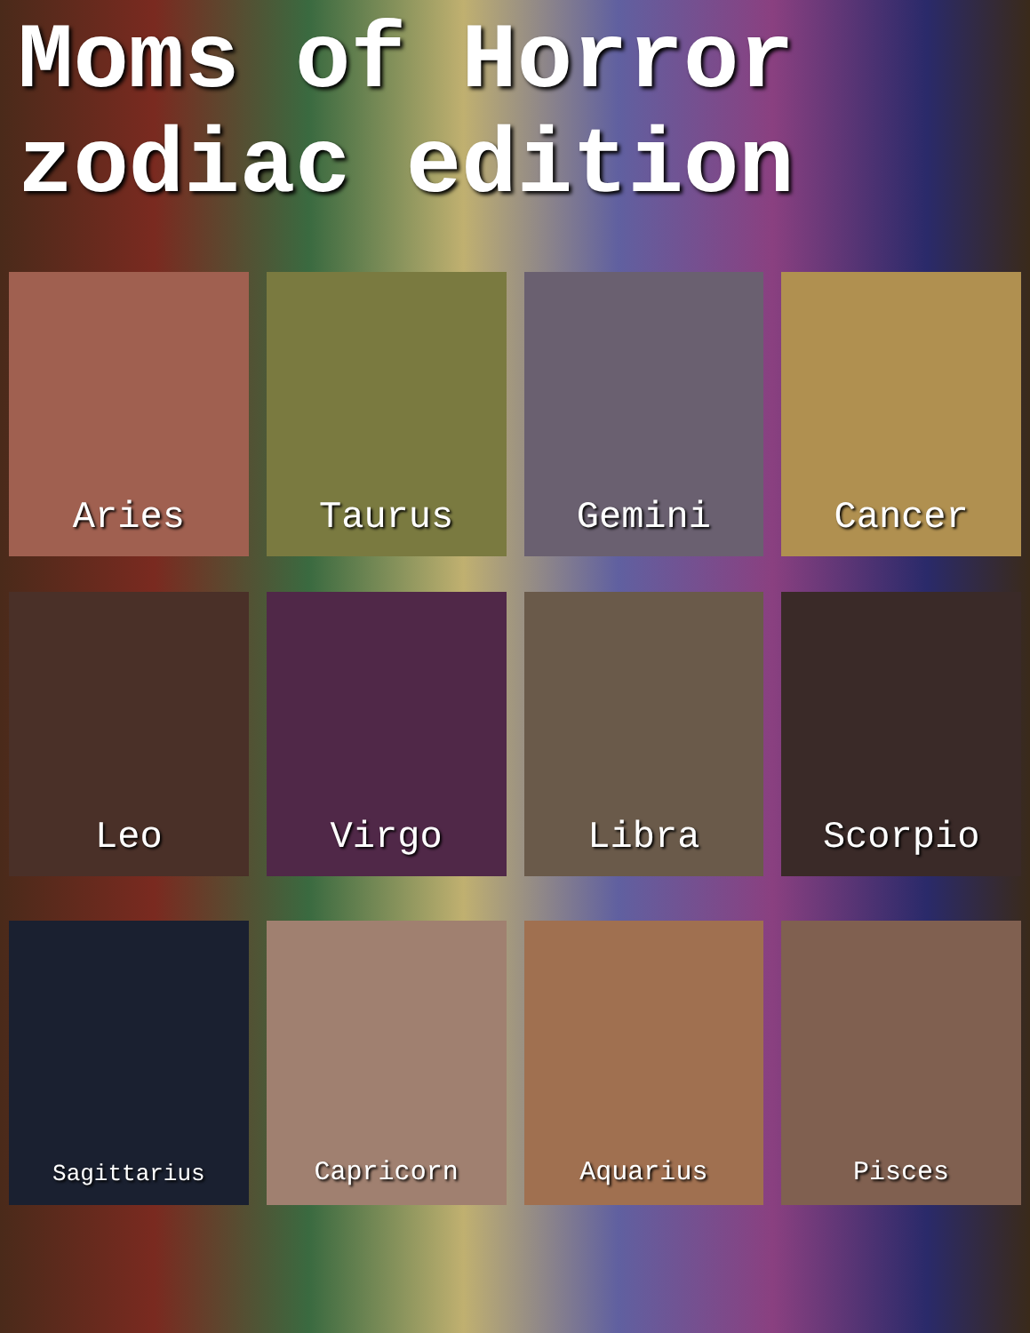Moms of Horror
zodiac edition
Aries
Taurus
Gemini
Cancer
Leo
Virgo
Libra
Scorpio
Sagittarius
Capricorn
Aquarius
Pisces